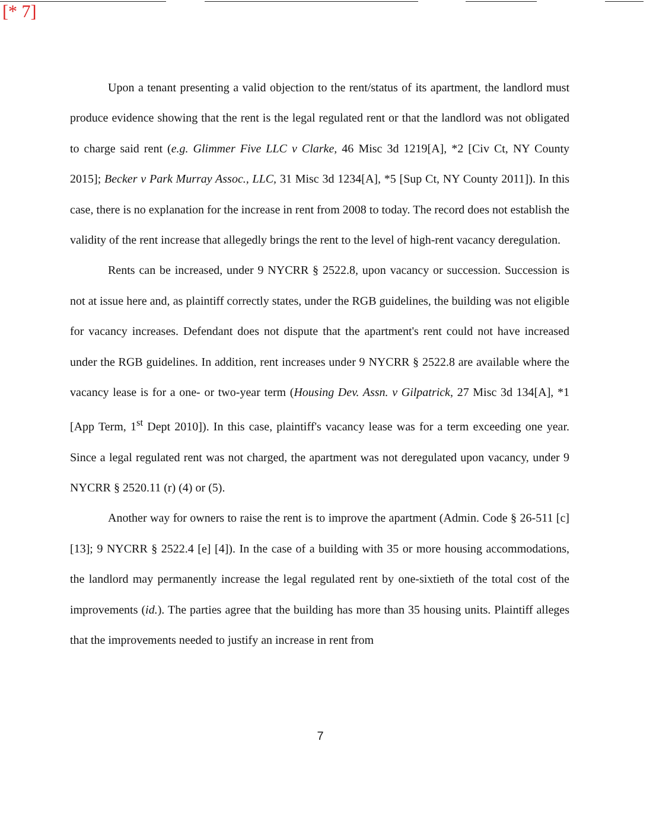[* 7]
Upon a tenant presenting a valid objection to the rent/status of its apartment, the landlord must produce evidence showing that the rent is the legal regulated rent or that the landlord was not obligated to charge said rent (e.g. Glimmer Five LLC v Clarke, 46 Misc 3d 1219[A], *2 [Civ Ct, NY County 2015]; Becker v Park Murray Assoc., LLC, 31 Misc 3d 1234[A], *5 [Sup Ct, NY County 2011]). In this case, there is no explanation for the increase in rent from 2008 to today. The record does not establish the validity of the rent increase that allegedly brings the rent to the level of high-rent vacancy deregulation.
Rents can be increased, under 9 NYCRR § 2522.8, upon vacancy or succession. Succession is not at issue here and, as plaintiff correctly states, under the RGB guidelines, the building was not eligible for vacancy increases. Defendant does not dispute that the apartment's rent could not have increased under the RGB guidelines. In addition, rent increases under 9 NYCRR § 2522.8 are available where the vacancy lease is for a one- or two-year term (Housing Dev. Assn. v Gilpatrick, 27 Misc 3d 134[A], *1 [App Term, 1<sup>st</sup> Dept 2010]). In this case, plaintiff's vacancy lease was for a term exceeding one year. Since a legal regulated rent was not charged, the apartment was not deregulated upon vacancy, under 9 NYCRR § 2520.11 (r) (4) or (5).
Another way for owners to raise the rent is to improve the apartment (Admin. Code § 26-511 [c] [13]; 9 NYCRR § 2522.4 [e] [4]). In the case of a building with 35 or more housing accommodations, the landlord may permanently increase the legal regulated rent by one-sixtieth of the total cost of the improvements (id.). The parties agree that the building has more than 35 housing units. Plaintiff alleges that the improvements needed to justify an increase in rent from
7